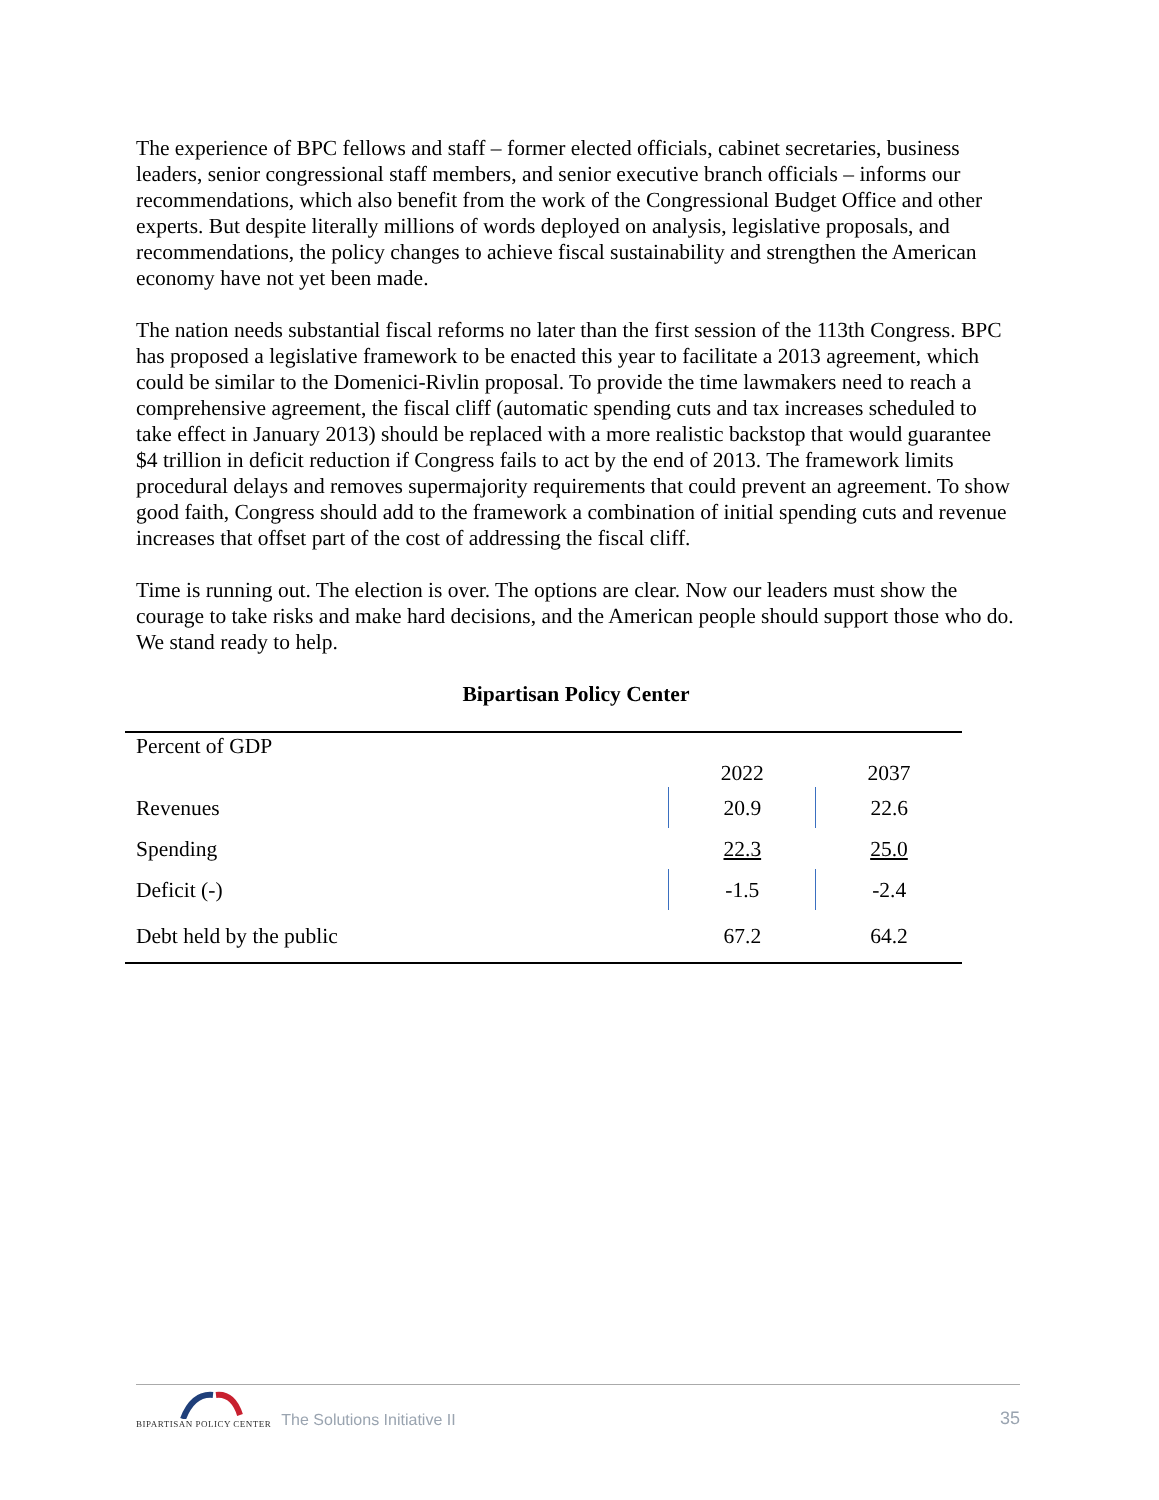The experience of BPC fellows and staff – former elected officials, cabinet secretaries, business leaders, senior congressional staff members, and senior executive branch officials – informs our recommendations, which also benefit from the work of the Congressional Budget Office and other experts. But despite literally millions of words deployed on analysis, legislative proposals, and recommendations, the policy changes to achieve fiscal sustainability and strengthen the American economy have not yet been made.
The nation needs substantial fiscal reforms no later than the first session of the 113th Congress. BPC has proposed a legislative framework to be enacted this year to facilitate a 2013 agreement, which could be similar to the Domenici-Rivlin proposal. To provide the time lawmakers need to reach a comprehensive agreement, the fiscal cliff (automatic spending cuts and tax increases scheduled to take effect in January 2013) should be replaced with a more realistic backstop that would guarantee $4 trillion in deficit reduction if Congress fails to act by the end of 2013. The framework limits procedural delays and removes supermajority requirements that could prevent an agreement. To show good faith, Congress should add to the framework a combination of initial spending cuts and revenue increases that offset part of the cost of addressing the fiscal cliff.
Time is running out. The election is over. The options are clear. Now our leaders must show the courage to take risks and make hard decisions, and the American people should support those who do. We stand ready to help.
Bipartisan Policy Center
| Percent of GDP | | |
| | 2022 | 2037 |
| Revenues | 20.9 | 22.6 |
| Spending | 22.3 | 25.0 |
| Deficit (-) | -1.5 | -2.4 |
| Debt held by the public | 67.2 | 64.2 |
BIPARTISAN POLICY CENTER
The Solutions Initiative II
35